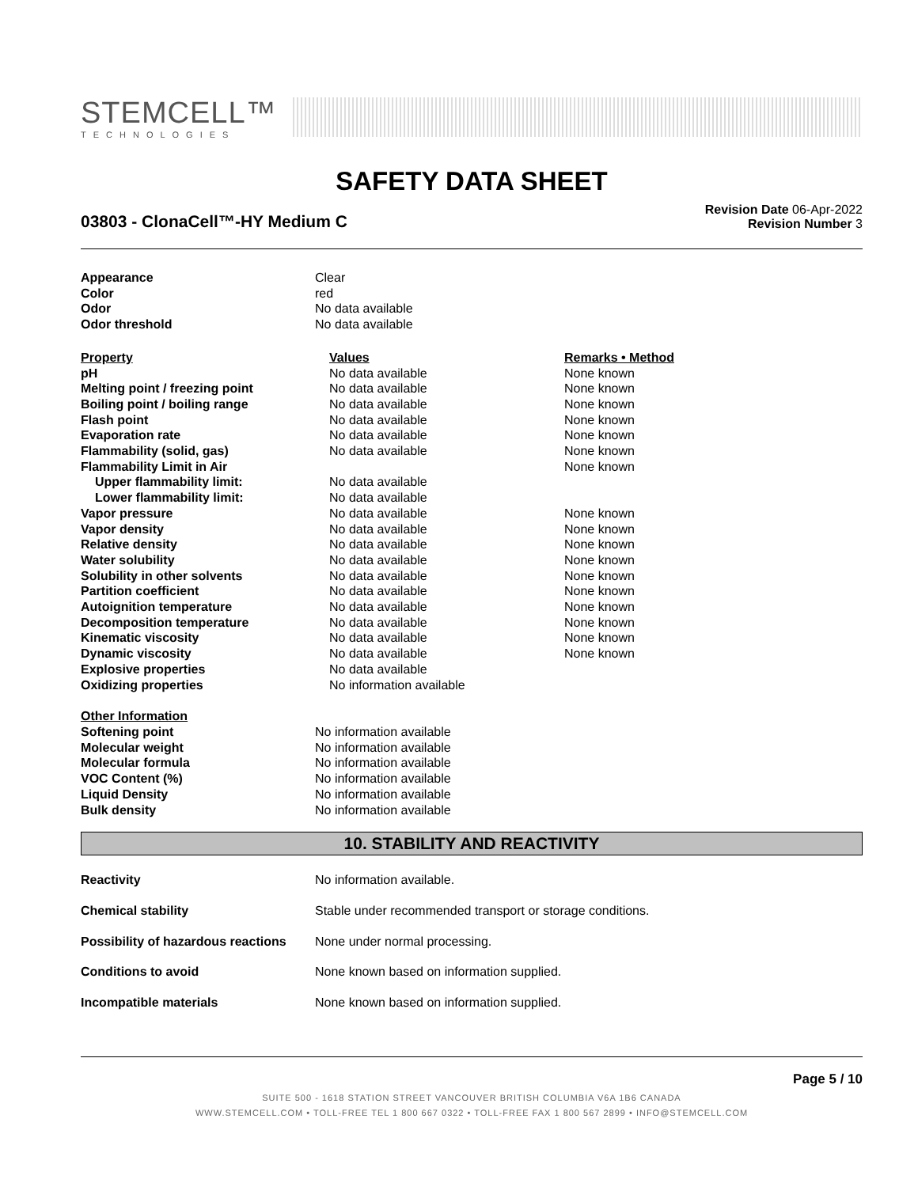STEMCELL™
TECHNOLOGIES
SAFETY DATA SHEET
03803 - ClonaCell™-HY Medium C
Revision Date 06-Apr-2022
Revision Number 3
| Appearance | Clear |
| Color | red |
| Odor | No data available |
| Odor threshold | No data available |
| Property | Values | Remarks • Method |
| --- | --- | --- |
| pH | No data available | None known |
| Melting point / freezing point | No data available | None known |
| Boiling point / boiling range | No data available | None known |
| Flash point | No data available | None known |
| Evaporation rate | No data available | None known |
| Flammability (solid, gas) | No data available | None known |
| Flammability Limit in Air | | None known |
| Upper flammability limit: | No data available | |
| Lower flammability limit: | No data available | |
| Vapor pressure | No data available | None known |
| Vapor density | No data available | None known |
| Relative density | No data available | None known |
| Water solubility | No data available | None known |
| Solubility in other solvents | No data available | None known |
| Partition coefficient | No data available | None known |
| Autoignition temperature | No data available | None known |
| Decomposition temperature | No data available | None known |
| Kinematic viscosity | No data available | None known |
| Dynamic viscosity | No data available | None known |
| Explosive properties | No data available | |
| Oxidizing properties | No information available | |
| Other Information | |
| --- | --- |
| Softening point | No information available |
| Molecular weight | No information available |
| Molecular formula | No information available |
| VOC Content (%) | No information available |
| Liquid Density | No information available |
| Bulk density | No information available |
10. STABILITY AND REACTIVITY
| Reactivity | No information available. |
| Chemical stability | Stable under recommended transport or storage conditions. |
| Possibility of hazardous reactions | None under normal processing. |
| Conditions to avoid | None known based on information supplied. |
| Incompatible materials | None known based on information supplied. |
Page 5 / 10
SUITE 500 - 1618 STATION STREET VANCOUVER BRITISH COLUMBIA V6A 1B6 CANADA
WWW.STEMCELL.COM • TOLL-FREE TEL 1 800 667 0322 • TOLL-FREE FAX 1 800 567 2899 • INFO@STEMCELL.COM